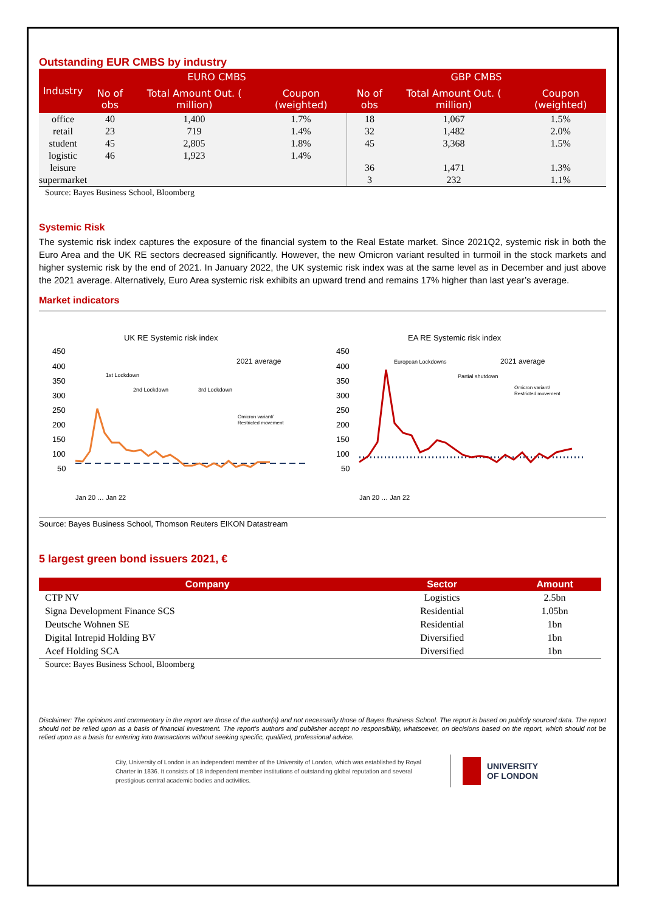Outstanding EUR CMBS by industry
| Industry | EURO CMBS | | | GBP CMBS | | |
| --- | --- | --- | --- | --- | --- | --- |
| | No of obs | Total Amount Out. ( million) | Coupon (weighted) | No of obs | Total Amount Out. ( million) | Coupon (weighted) |
| office | 40 | 1,400 | 1.7% | 18 | 1,067 | 1.5% |
| retail | 23 | 719 | 1.4% | 32 | 1,482 | 2.0% |
| student | 45 | 2,805 | 1.8% | 45 | 3,368 | 1.5% |
| logistic | 46 | 1,923 | 1.4% | | | |
| leisure | | | | 36 | 1,471 | 1.3% |
| supermarket | | | | 3 | 232 | 1.1% |
Source: Bayes Business School, Bloomberg
Systemic Risk
The systemic risk index captures the exposure of the financial system to the Real Estate market. Since 2021Q2, systemic risk in both the Euro Area and the UK RE sectors decreased significantly. However, the new Omicron variant resulted in turmoil in the stock markets and higher systemic risk by the end of 2021. In January 2022, the UK systemic risk index was at the same level as in December and just above the 2021 average. Alternatively, Euro Area systemic risk exhibits an upward trend and remains 17% higher than last year’s average.
Market indicators
UK RE Systemic risk index
450
400
350
300
250
200
150
100
50
2021 average
1st Lockdown
2nd Lockdown
3rd Lockdown
Omicron variant/
Restricted movement
Jan 20 … Jan 22
EA RE Systemic risk index
450
400
350
300
250
200
150
100
50
European Lockdowns
2021 average
Partial shutdown
Omicron variant/
Restricted movement
Jan 20 … Jan 22
Source: Bayes Business School, Thomson Reuters EIKON Datastream
5 largest green bond issuers 2021, €
| Company | Sector | Amount |
| --- | --- | --- |
| CTP NV | Logistics | 2.5bn |
| Signa Development Finance SCS | Residential | 1.05bn |
| Deutsche Wohnen SE | Residential | 1bn |
| Digital Intrepid Holding BV | Diversified | 1bn |
| Acef Holding SCA | Diversified | 1bn |
Source: Bayes Business School, Bloomberg
Disclaimer: The opinions and commentary in the report are those of the author(s) and not necessarily those of Bayes Business School. The report is based on publicly sourced data. The report should not be relied upon as a basis of financial investment. The report’s authors and publisher accept no responsibility, whatsoever, on decisions based on the report, which should not be relied upon as a basis for entering into transactions without seeking specific, qualified, professional advice.
City, University of London is an independent member of the University of London, which was established by Royal Charter in 1836. It consists of 18 independent member institutions of outstanding global reputation and several prestigious central academic bodies and activities.
UNIVERSITY
OF LONDON